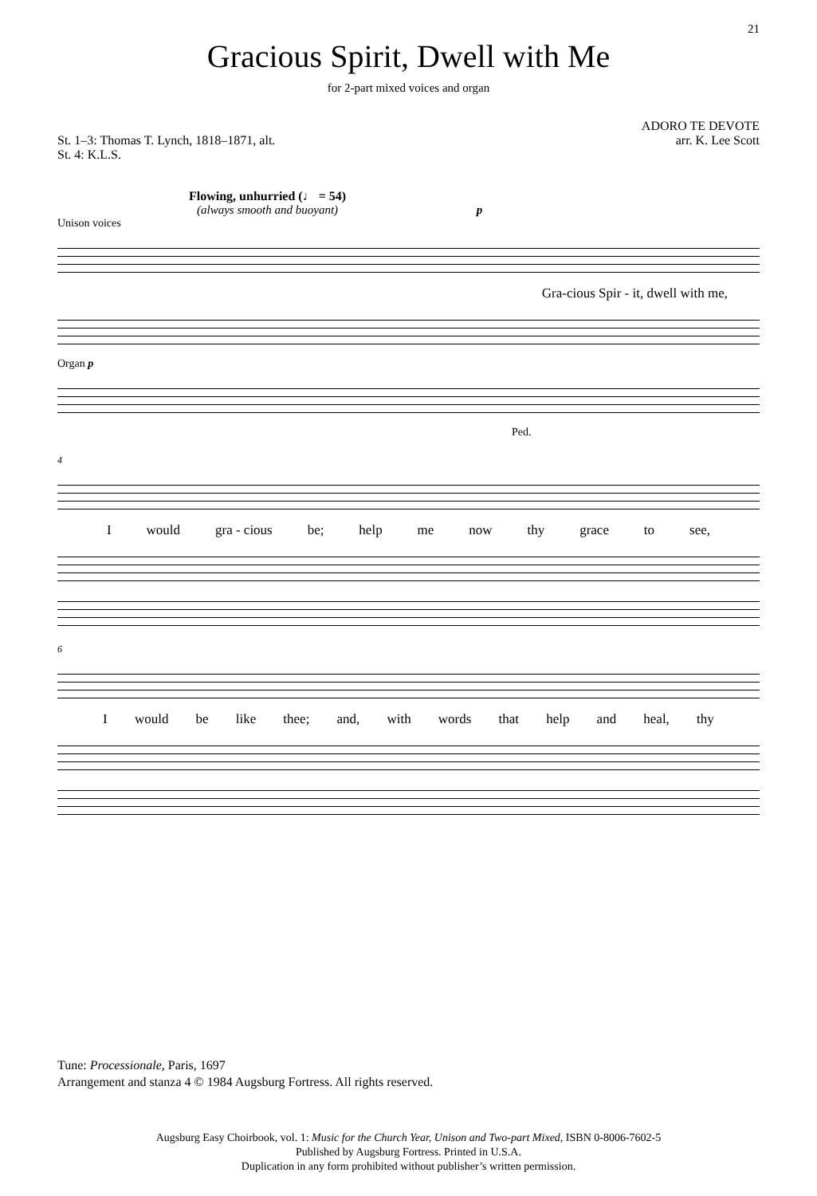21
Gracious Spirit, Dwell with Me
for 2-part mixed voices and organ
St. 1–3: Thomas T. Lynch, 1818–1871, alt.
St. 4: K.L.S.
ADORO TE DEVOTE
arr. K. Lee Scott
Flowing, unhurried (♩ = 54)
(always smooth and buoyant) p
Unison voices
Gra-cious Spir - it, dwell with me,
Organ p
Ped.
4
Iwould gra - cious be; help me now thy grace to see,
6
Iwould be like thee; and, with words that help and heal, thy
Tune: Processionale, Paris, 1697
Arrangement and stanza 4 © 1984 Augsburg Fortress. All rights reserved.
Augsburg Easy Choirbook, vol. 1: Music for the Church Year, Unison and Two-part Mixed, ISBN 0-8006-7602-5
Published by Augsburg Fortress. Printed in U.S.A.
Duplication in any form prohibited without publisher’s written permission.